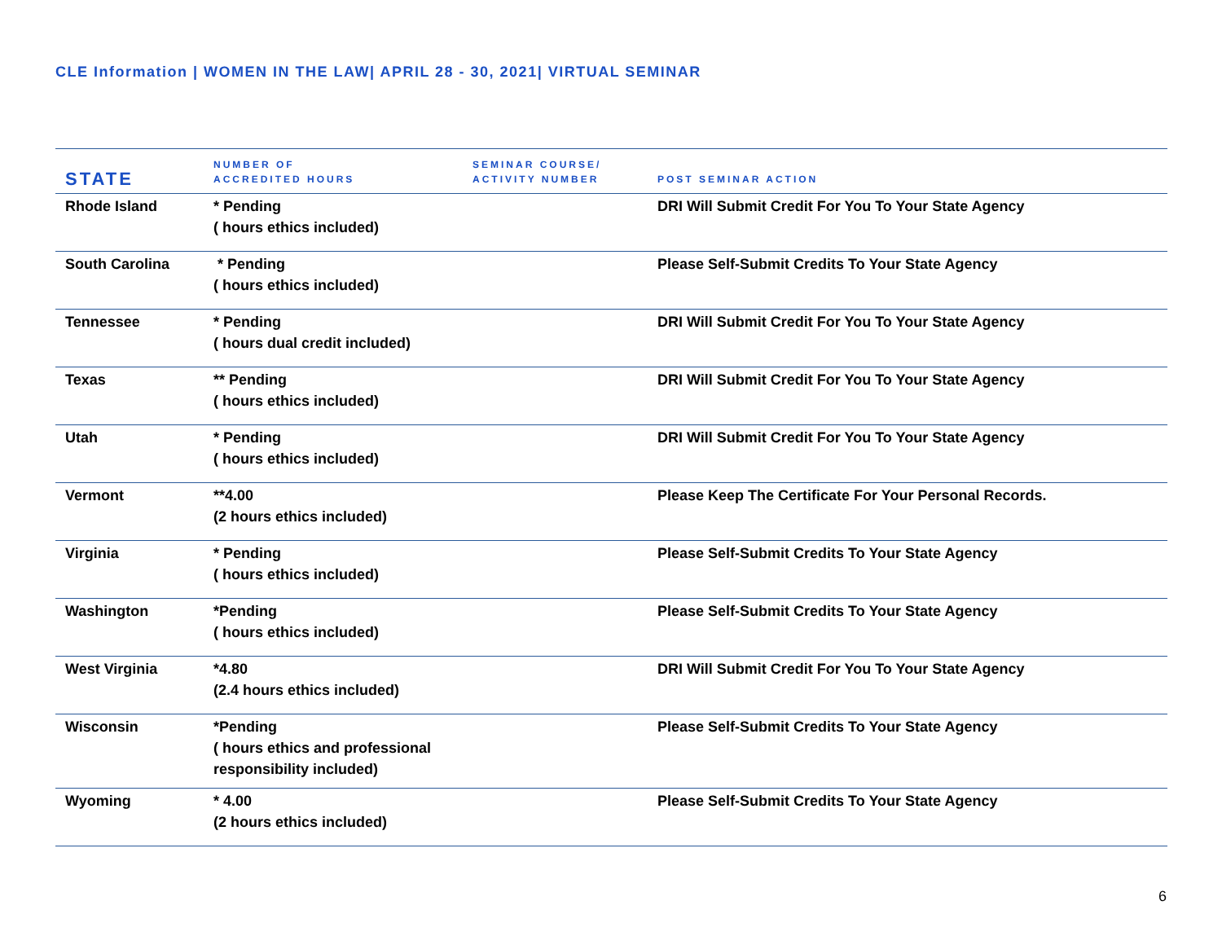CLE Information | WOMEN IN THE LAW| APRIL 28 - 30, 2021| VIRTUAL SEMINAR
| STATE | NUMBER OF ACCREDITED HOURS | SEMINAR COURSE/ ACTIVITY NUMBER | POST SEMINAR ACTION |
| --- | --- | --- | --- |
| Rhode Island | * Pending ( hours ethics included) | | DRI Will Submit Credit For You To Your State Agency |
| South Carolina | * Pending ( hours ethics included) | | Please Self-Submit Credits To Your State Agency |
| Tennessee | * Pending ( hours dual credit included) | | DRI Will Submit Credit For You To Your State Agency |
| Texas | ** Pending ( hours ethics included) | | DRI Will Submit Credit For You To Your State Agency |
| Utah | * Pending ( hours ethics included) | | DRI Will Submit Credit For You To Your State Agency |
| Vermont | **4.00 (2 hours ethics included) | | Please Keep The Certificate For Your Personal Records. |
| Virginia | * Pending ( hours ethics included) | | Please Self-Submit Credits To Your State Agency |
| Washington | *Pending ( hours ethics included) | | Please Self-Submit Credits To Your State Agency |
| West Virginia | *4.80 (2.4 hours ethics included) | | DRI Will Submit Credit For You To Your State Agency |
| Wisconsin | *Pending ( hours ethics and professional responsibility included) | | Please Self-Submit Credits To Your State Agency |
| Wyoming | * 4.00 (2 hours ethics included) | | Please Self-Submit Credits To Your State Agency |
6